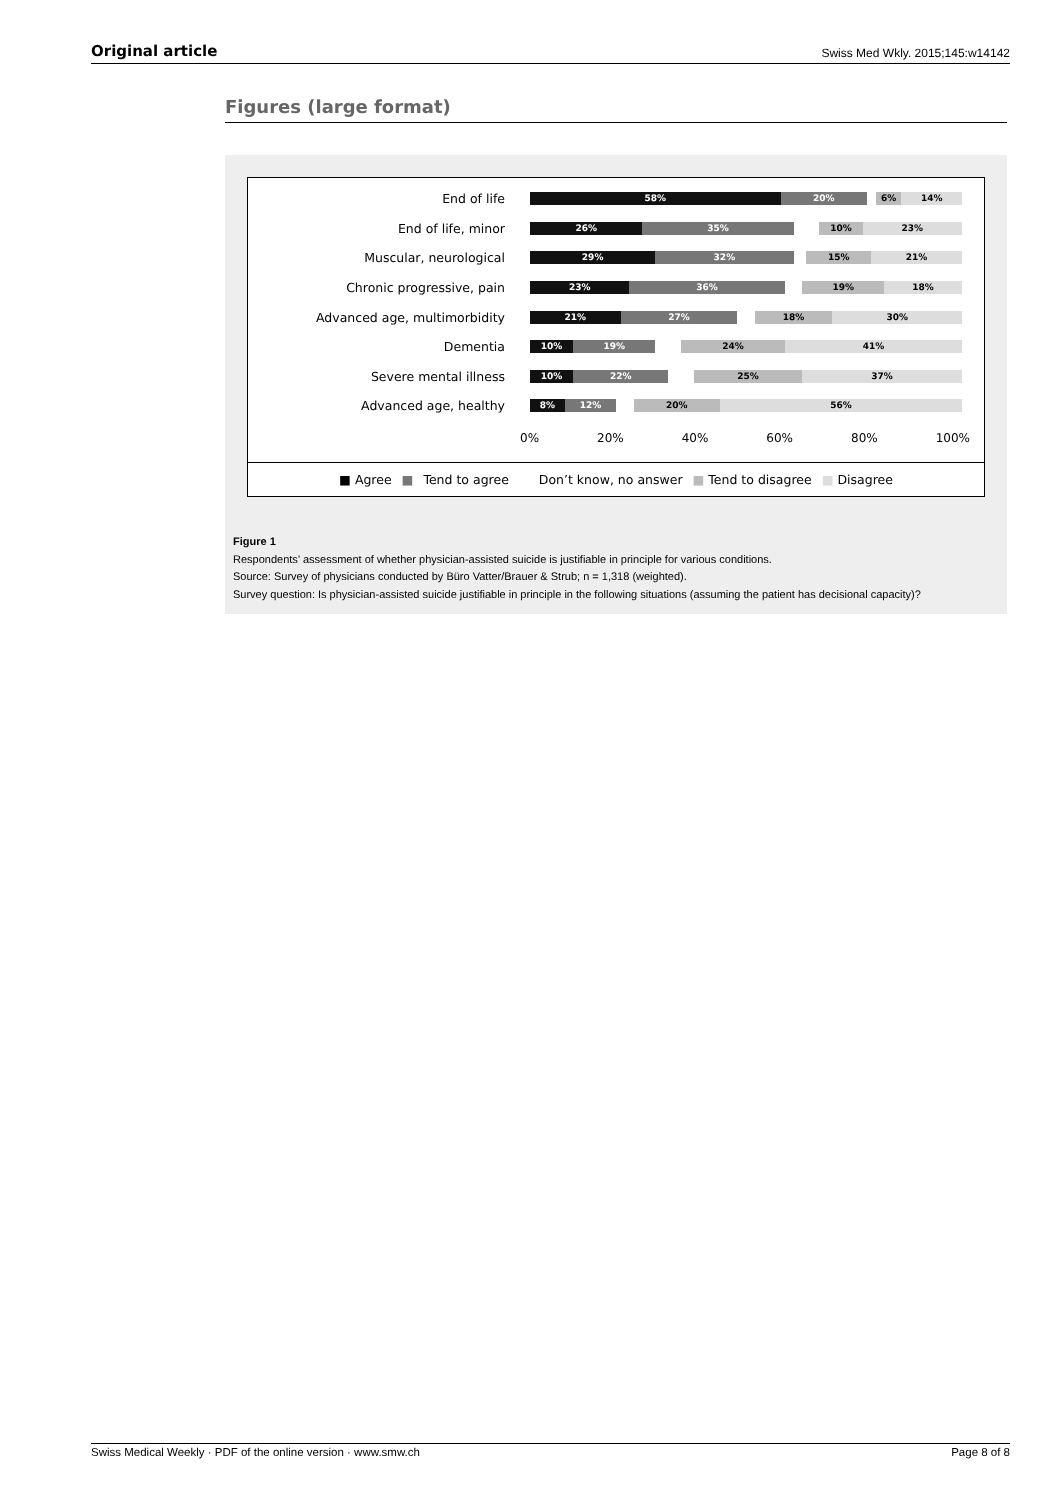Original article Swiss Med Wkly. 2015;145:w14142
Figures (large format)
End of life
58% 20% 6% 14%
End of life, minor
26% 35% 10% 23%
Muscular, neurological
29% 32% 15% 21%
Chronic progressive, pain
23% 36% 19% 18%
Advanced age, multimorbidity
21% 27% 18% 30%
Dementia
10% 19% 24% 41%
Severe mental illness
10% 22% 25% 37%
Advanced age, healthy
8% 12% 20% 56%
0% 20% 40% 60% 80% 100%
■ Agree ■ Tend to agree Don’t know, no answer ■ Tend to disagree ■ Disagree
Figure 1
Respondents’ assessment of whether physician-assisted suicide is justifiable in principle for various conditions.
Source: Survey of physicians conducted by Büro Vatter/Brauer & Strub; n = 1,318 (weighted).
Survey question: Is physician-assisted suicide justifiable in principle in the following situations (assuming the patient has decisional capacity)?
Swiss Medical Weekly · PDF of the online version · www.smw.ch Page 8 of 8